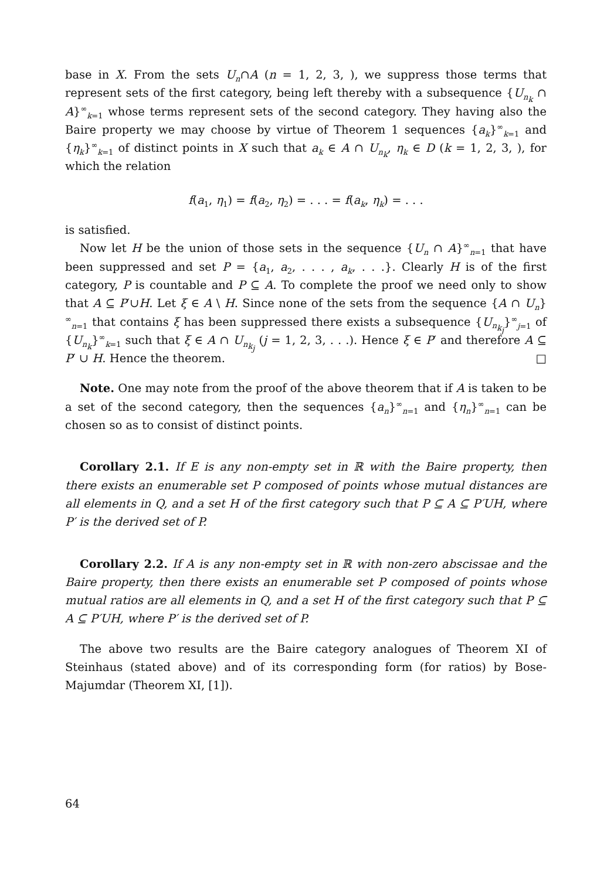base in X. From the sets U<sub>n</sub>∩A (n = 1, 2, 3, ), we suppress those terms that represent sets of the first category, being left thereby with a subsequence {U<sub>n<sub>k</sub></sub> ∩ A}<sup>∞</sup><sub>k=1</sub> whose terms represent sets of the second category. They having also the Baire property we may choose by virtue of Theorem 1 sequences {a<sub>k</sub>}<sup>∞</sup><sub>k=1</sub> and {η<sub>k</sub>}<sup>∞</sup><sub>k=1</sub> of distinct points in X such that a<sub>k</sub> ∈ A ∩ U<sub>n<sub>k</sub></sub>, η<sub>k</sub> ∈ D (k = 1, 2, 3, ), for which the relation
f(a<sub>1</sub>, η<sub>1</sub>) = f(a<sub>2</sub>, η<sub>2</sub>) = . . . = f(a<sub>k</sub>, η<sub>k</sub>) = . . .
is satisfied.
Now let H be the union of those sets in the sequence {U<sub>n</sub> ∩ A}<sup>∞</sup><sub>n=1</sub> that have been suppressed and set P = {a<sub>1</sub>, a<sub>2</sub>, . . . , a<sub>k</sub>, . . .}. Clearly H is of the first category, P is countable and P ⊆ A. To complete the proof we need only to show that A ⊆ P′∪H. Let ξ ∈ A \ H. Since none of the sets from the sequence {A ∩ U<sub>n</sub>}<sup>∞</sup><sub>n=1</sub> that contains ξ has been suppressed there exists a subsequence {U<sub>n<sub>k<sub>j</sub></sub></sub>}<sup>∞</sup><sub>j=1</sub> of {U<sub>n<sub>k</sub></sub>}<sup>∞</sup><sub>k=1</sub> such that ξ ∈ A ∩ U<sub>n<sub>k<sub>j</sub></sub></sub> (j = 1, 2, 3, . . .). Hence ξ ∈ P′ and therefore A ⊆ P′ ∪ H. Hence the theorem. □
Note. One may note from the proof of the above theorem that if A is taken to be a set of the second category, then the sequences {a<sub>n</sub>}<sup>∞</sup><sub>n=1</sub> and {η<sub>n</sub>}<sup>∞</sup><sub>n=1</sub> can be chosen so as to consist of distinct points.
Corollary 2.1. If E is any non-empty set in ℝ with the Baire property, then there exists an enumerable set P composed of points whose mutual distances are all elements in Q, and a set H of the first category such that P ⊆ A ⊆ P′UH, where P′ is the derived set of P.
Corollary 2.2. If A is any non-empty set in ℝ with non-zero abscissae and the Baire property, then there exists an enumerable set P composed of points whose mutual ratios are all elements in Q, and a set H of the first category such that P ⊆ A ⊆ P′UH, where P′ is the derived set of P.
The above two results are the Baire category analogues of Theorem XI of Steinhaus (stated above) and of its corresponding form (for ratios) by Bose-Majumdar (Theorem XI, [1]).
64